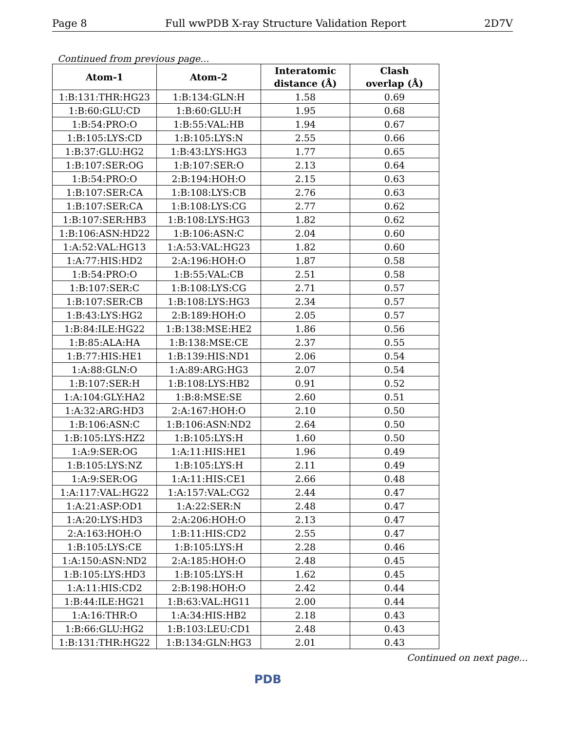Page 8 Full wwPDB X-ray Structure Validation Report 2D7V
Continued from previous page...
| Atom-1 | Atom-2 | Interatomic distance (Å) | Clash overlap (Å) |
| --- | --- | --- | --- |
| 1:B:131:THR:HG23 | 1:B:134:GLN:H | 1.58 | 0.69 |
| 1:B:60:GLU:CD | 1:B:60:GLU:H | 1.95 | 0.68 |
| 1:B:54:PRO:O | 1:B:55:VAL:HB | 1.94 | 0.67 |
| 1:B:105:LYS:CD | 1:B:105:LYS:N | 2.55 | 0.66 |
| 1:B:37:GLU:HG2 | 1:B:43:LYS:HG3 | 1.77 | 0.65 |
| 1:B:107:SER:OG | 1:B:107:SER:O | 2.13 | 0.64 |
| 1:B:54:PRO:O | 2:B:194:HOH:O | 2.15 | 0.63 |
| 1:B:107:SER:CA | 1:B:108:LYS:CB | 2.76 | 0.63 |
| 1:B:107:SER:CA | 1:B:108:LYS:CG | 2.77 | 0.62 |
| 1:B:107:SER:HB3 | 1:B:108:LYS:HG3 | 1.82 | 0.62 |
| 1:B:106:ASN:HD22 | 1:B:106:ASN:C | 2.04 | 0.60 |
| 1:A:52:VAL:HG13 | 1:A:53:VAL:HG23 | 1.82 | 0.60 |
| 1:A:77:HIS:HD2 | 2:A:196:HOH:O | 1.87 | 0.58 |
| 1:B:54:PRO:O | 1:B:55:VAL:CB | 2.51 | 0.58 |
| 1:B:107:SER:C | 1:B:108:LYS:CG | 2.71 | 0.57 |
| 1:B:107:SER:CB | 1:B:108:LYS:HG3 | 2.34 | 0.57 |
| 1:B:43:LYS:HG2 | 2:B:189:HOH:O | 2.05 | 0.57 |
| 1:B:84:ILE:HG22 | 1:B:138:MSE:HE2 | 1.86 | 0.56 |
| 1:B:85:ALA:HA | 1:B:138:MSE:CE | 2.37 | 0.55 |
| 1:B:77:HIS:HE1 | 1:B:139:HIS:ND1 | 2.06 | 0.54 |
| 1:A:88:GLN:O | 1:A:89:ARG:HG3 | 2.07 | 0.54 |
| 1:B:107:SER:H | 1:B:108:LYS:HB2 | 0.91 | 0.52 |
| 1:A:104:GLY:HA2 | 1:B:8:MSE:SE | 2.60 | 0.51 |
| 1:A:32:ARG:HD3 | 2:A:167:HOH:O | 2.10 | 0.50 |
| 1:B:106:ASN:C | 1:B:106:ASN:ND2 | 2.64 | 0.50 |
| 1:B:105:LYS:HZ2 | 1:B:105:LYS:H | 1.60 | 0.50 |
| 1:A:9:SER:OG | 1:A:11:HIS:HE1 | 1.96 | 0.49 |
| 1:B:105:LYS:NZ | 1:B:105:LYS:H | 2.11 | 0.49 |
| 1:A:9:SER:OG | 1:A:11:HIS:CE1 | 2.66 | 0.48 |
| 1:A:117:VAL:HG22 | 1:A:157:VAL:CG2 | 2.44 | 0.47 |
| 1:A:21:ASP:OD1 | 1:A:22:SER:N | 2.48 | 0.47 |
| 1:A:20:LYS:HD3 | 2:A:206:HOH:O | 2.13 | 0.47 |
| 2:A:163:HOH:O | 1:B:11:HIS:CD2 | 2.55 | 0.47 |
| 1:B:105:LYS:CE | 1:B:105:LYS:H | 2.28 | 0.46 |
| 1:A:150:ASN:ND2 | 2:A:185:HOH:O | 2.48 | 0.45 |
| 1:B:105:LYS:HD3 | 1:B:105:LYS:H | 1.62 | 0.45 |
| 1:A:11:HIS:CD2 | 2:B:198:HOH:O | 2.42 | 0.44 |
| 1:B:44:ILE:HG21 | 1:B:63:VAL:HG11 | 2.00 | 0.44 |
| 1:A:16:THR:O | 1:A:34:HIS:HB2 | 2.18 | 0.43 |
| 1:B:66:GLU:HG2 | 1:B:103:LEU:CD1 | 2.48 | 0.43 |
| 1:B:131:THR:HG22 | 1:B:134:GLN:HG3 | 2.01 | 0.43 |
Continued on next page...
PDB